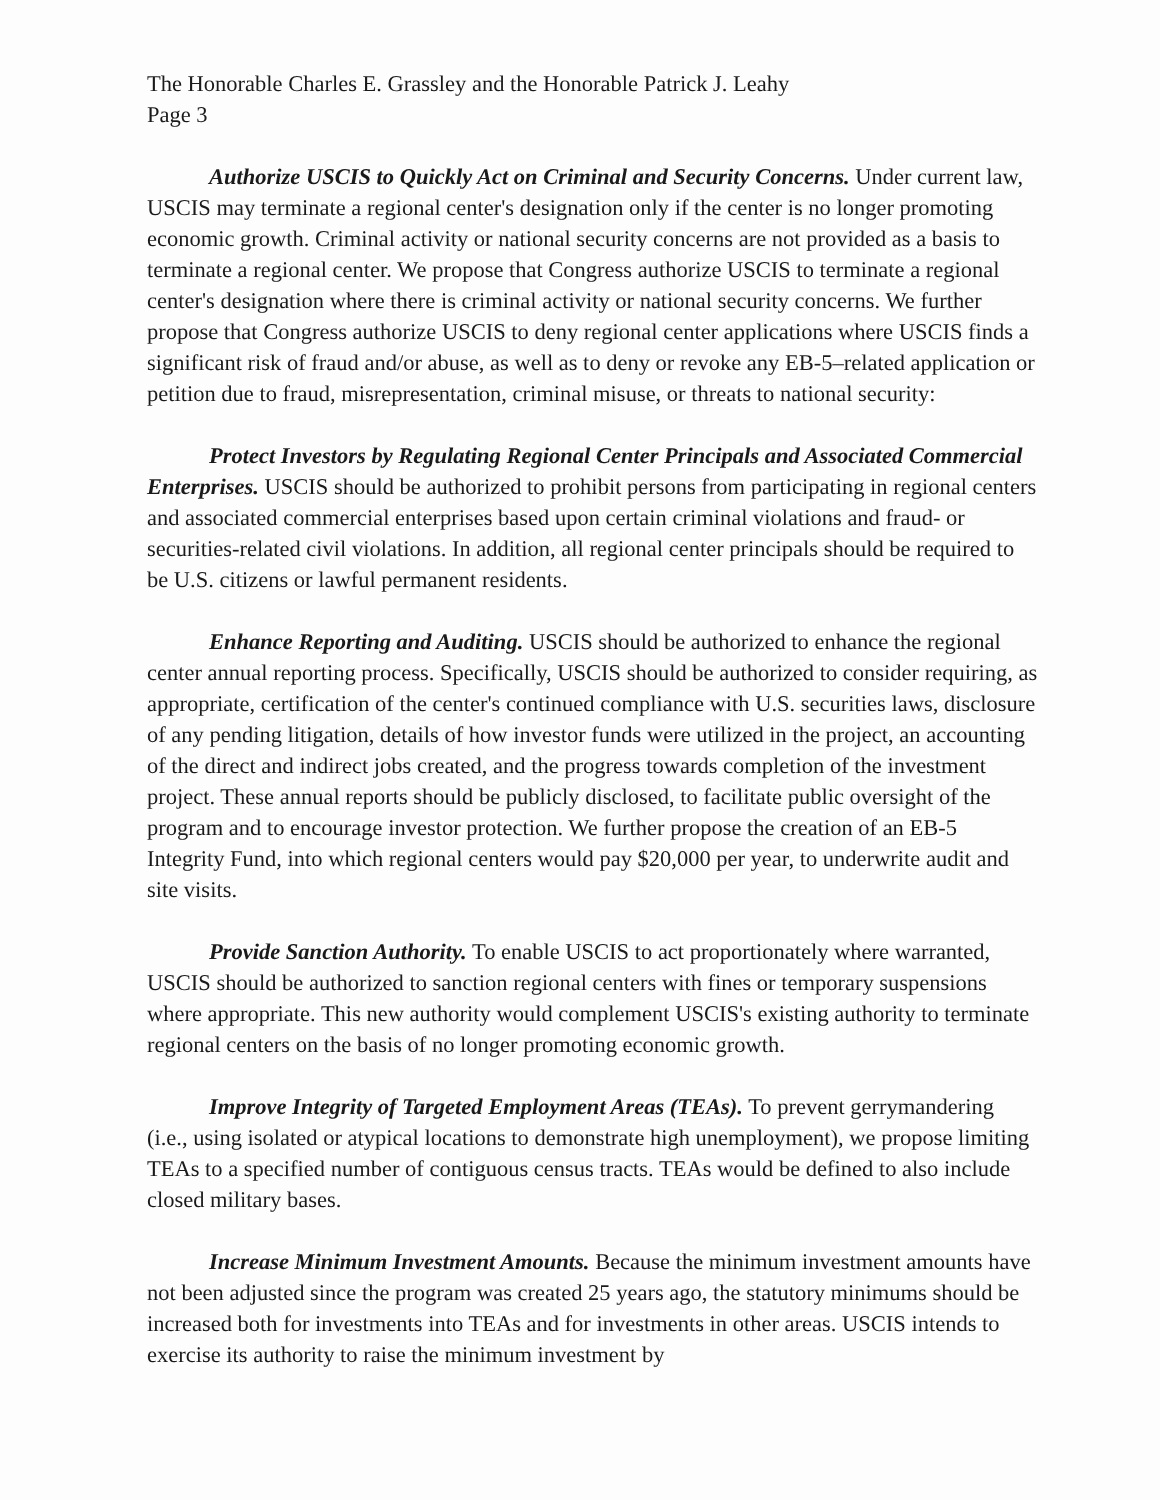The Honorable Charles E. Grassley and the Honorable Patrick J. Leahy
Page 3
Authorize USCIS to Quickly Act on Criminal and Security Concerns. Under current law, USCIS may terminate a regional center's designation only if the center is no longer promoting economic growth. Criminal activity or national security concerns are not provided as a basis to terminate a regional center. We propose that Congress authorize USCIS to terminate a regional center's designation where there is criminal activity or national security concerns. We further propose that Congress authorize USCIS to deny regional center applications where USCIS finds a significant risk of fraud and/or abuse, as well as to deny or revoke any EB-5–related application or petition due to fraud, misrepresentation, criminal misuse, or threats to national security:
Protect Investors by Regulating Regional Center Principals and Associated Commercial Enterprises. USCIS should be authorized to prohibit persons from participating in regional centers and associated commercial enterprises based upon certain criminal violations and fraud- or securities-related civil violations. In addition, all regional center principals should be required to be U.S. citizens or lawful permanent residents.
Enhance Reporting and Auditing. USCIS should be authorized to enhance the regional center annual reporting process. Specifically, USCIS should be authorized to consider requiring, as appropriate, certification of the center's continued compliance with U.S. securities laws, disclosure of any pending litigation, details of how investor funds were utilized in the project, an accounting of the direct and indirect jobs created, and the progress towards completion of the investment project. These annual reports should be publicly disclosed, to facilitate public oversight of the program and to encourage investor protection. We further propose the creation of an EB-5 Integrity Fund, into which regional centers would pay $20,000 per year, to underwrite audit and site visits.
Provide Sanction Authority. To enable USCIS to act proportionately where warranted, USCIS should be authorized to sanction regional centers with fines or temporary suspensions where appropriate. This new authority would complement USCIS's existing authority to terminate regional centers on the basis of no longer promoting economic growth.
Improve Integrity of Targeted Employment Areas (TEAs). To prevent gerrymandering (i.e., using isolated or atypical locations to demonstrate high unemployment), we propose limiting TEAs to a specified number of contiguous census tracts. TEAs would be defined to also include closed military bases.
Increase Minimum Investment Amounts. Because the minimum investment amounts have not been adjusted since the program was created 25 years ago, the statutory minimums should be increased both for investments into TEAs and for investments in other areas. USCIS intends to exercise its authority to raise the minimum investment by